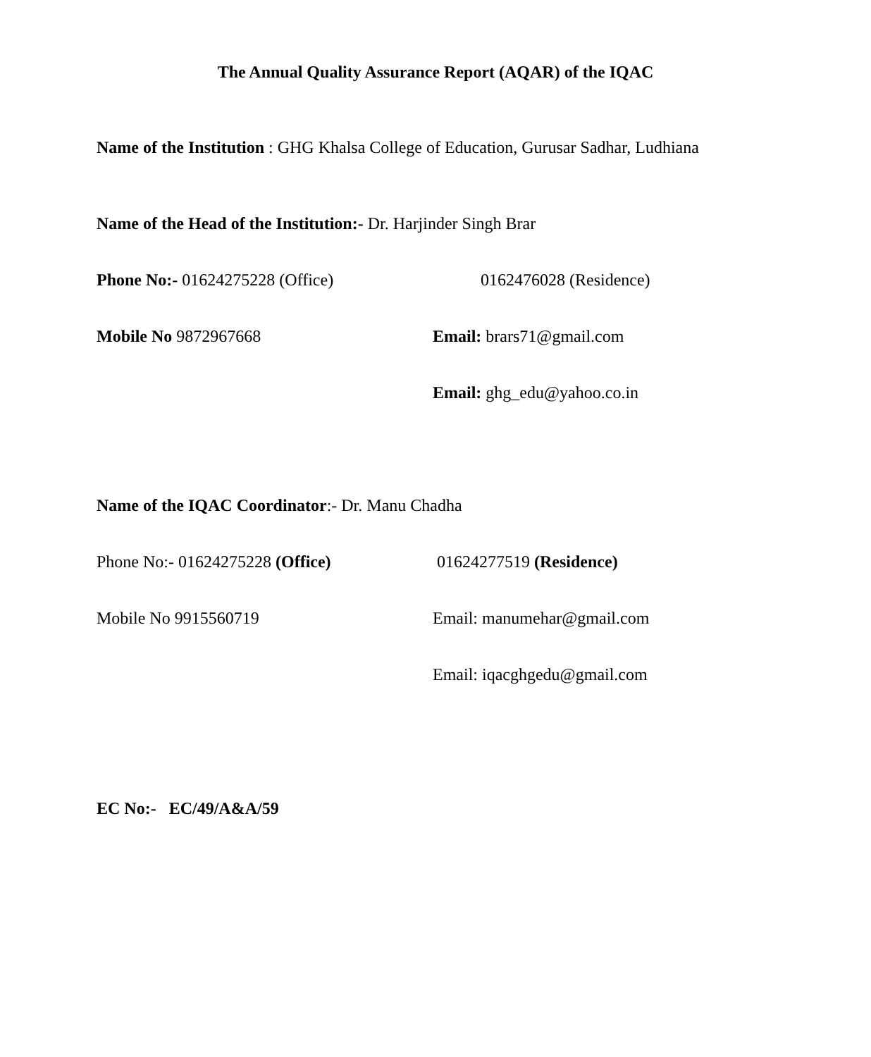The Annual Quality Assurance Report (AQAR) of the IQAC
Name of the Institution : GHG Khalsa College of Education, Gurusar Sadhar, Ludhiana
Name of the Head of the Institution:- Dr. Harjinder Singh Brar
Phone No:- 01624275228 (Office) 0162476028 (Residence)
Mobile No 9872967668 Email: brars71@gmail.com
Email: ghg_edu@yahoo.co.in
Name of the IQAC Coordinator:- Dr. Manu Chadha
Phone No:- 01624275228 (Office) 01624277519 (Residence)
Mobile No 9915560719 Email: manumehar@gmail.com
Email: iqacghgedu@gmail.com
EC No:- EC/49/A&A/59